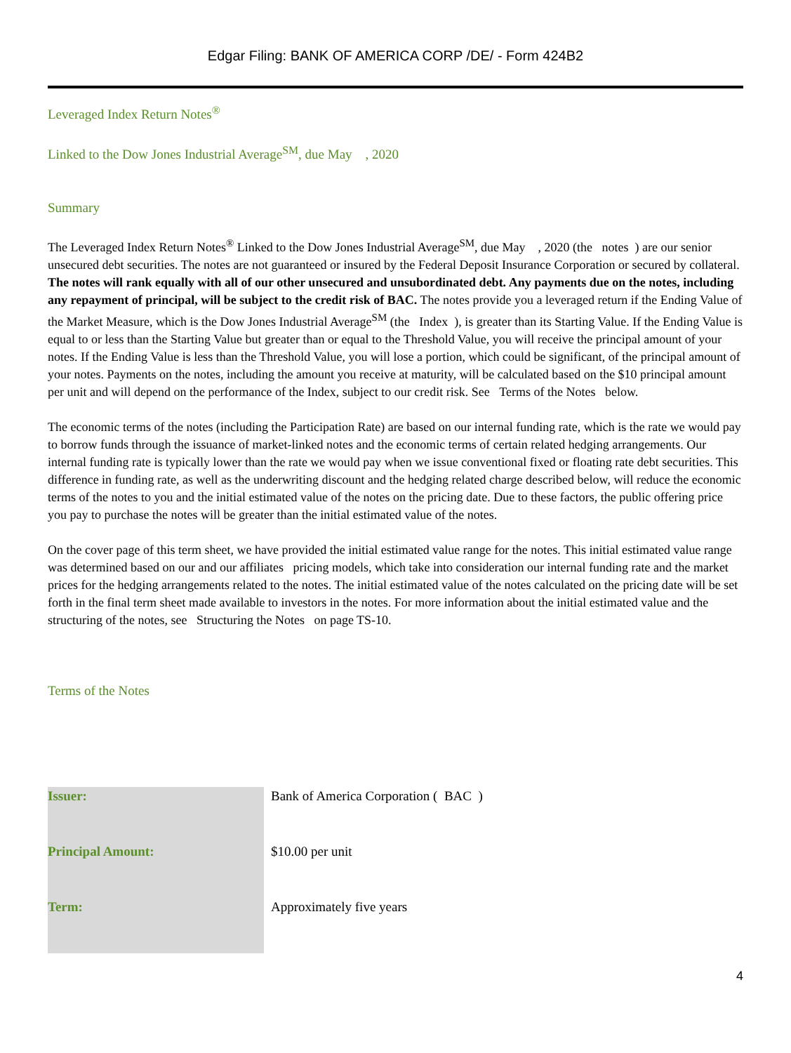Edgar Filing: BANK OF AMERICA CORP /DE/ - Form 424B2
Leveraged Index Return Notes<sup>®</sup>
Linked to the Dow Jones Industrial Average<sup>SM</sup>, due May , 2020
Summary
The Leveraged Index Return Notes<sup>®</sup> Linked to the Dow Jones Industrial Average<sup>SM</sup>, due May , 2020 (the notes ) are our senior unsecured debt securities. The notes are not guaranteed or insured by the Federal Deposit Insurance Corporation or secured by collateral. The notes will rank equally with all of our other unsecured and unsubordinated debt. Any payments due on the notes, including any repayment of principal, will be subject to the credit risk of BAC. The notes provide you a leveraged return if the Ending Value of the Market Measure, which is the Dow Jones Industrial Average<sup>SM</sup> (the Index ), is greater than its Starting Value. If the Ending Value is equal to or less than the Starting Value but greater than or equal to the Threshold Value, you will receive the principal amount of your notes. If the Ending Value is less than the Threshold Value, you will lose a portion, which could be significant, of the principal amount of your notes. Payments on the notes, including the amount you receive at maturity, will be calculated based on the $10 principal amount per unit and will depend on the performance of the Index, subject to our credit risk. See Terms of the Notes below.
The economic terms of the notes (including the Participation Rate) are based on our internal funding rate, which is the rate we would pay to borrow funds through the issuance of market-linked notes and the economic terms of certain related hedging arrangements. Our internal funding rate is typically lower than the rate we would pay when we issue conventional fixed or floating rate debt securities. This difference in funding rate, as well as the underwriting discount and the hedging related charge described below, will reduce the economic terms of the notes to you and the initial estimated value of the notes on the pricing date. Due to these factors, the public offering price you pay to purchase the notes will be greater than the initial estimated value of the notes.
On the cover page of this term sheet, we have provided the initial estimated value range for the notes. This initial estimated value range was determined based on our and our affiliates pricing models, which take into consideration our internal funding rate and the market prices for the hedging arrangements related to the notes. The initial estimated value of the notes calculated on the pricing date will be set forth in the final term sheet made available to investors in the notes. For more information about the initial estimated value and the structuring of the notes, see Structuring the Notes on page TS-10.
Terms of the Notes
| Issuer: | Bank of America Corporation ( BAC ) |
| Principal Amount: | $10.00 per unit |
| Term: | Approximately five years |
4